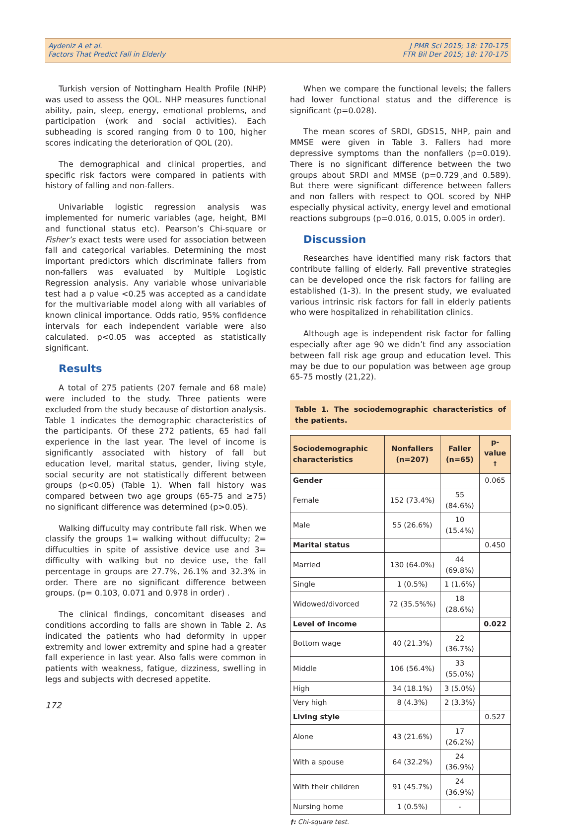Aydeniz A et al.
Factors That Predict Fall in Elderly
J PMR Sci 2015; 18: 170-175
FTR Bil Der 2015; 18: 170-175
Turkish version of Nottingham Health Profile (NHP) was used to assess the QOL. NHP measures functional ability, pain, sleep, energy, emotional problems, and participation (work and social activities). Each subheading is scored ranging from 0 to 100, higher scores indicating the deterioration of QOL (20).
The demographical and clinical properties, and specific risk factors were compared in patients with history of falling and non-fallers.
Univariable logistic regression analysis was implemented for numeric variables (age, height, BMI and functional status etc). Pearson’s Chi-square or Fisher’s exact tests were used for association between fall and categorical variables. Determining the most important predictors which discriminate fallers from non-fallers was evaluated by Multiple Logistic Regression analysis. Any variable whose univariable test had a p value <0.25 was accepted as a candidate for the multivariable model along with all variables of known clinical importance. Odds ratio, 95% confidence intervals for each independent variable were also calculated. p<0.05 was accepted as statistically significant.
Results
A total of 275 patients (207 female and 68 male) were included to the study. Three patients were excluded from the study because of distortion analysis. Table 1 indicates the demographic characteristics of the participants. Of these 272 patients, 65 had fall experience in the last year. The level of income is significantly associated with history of fall but education level, marital status, gender, living style, social security are not statistically different between groups (p<0.05) (Table 1). When fall history was compared between two age groups (65-75 and ≥75) no significant difference was determined (p>0.05).
Walking diffuculty may contribute fall risk. When we classify the groups 1= walking without diffuculty; 2= diffuculties in spite of assistive device use and 3= difficulty with walking but no device use, the fall percentage in groups are 27.7%, 26.1% and 32.3% in order. There are no significant difference between groups. (p= 0.103, 0.071 and 0.978 in order) .
The clinical findings, concomitant diseases and conditions according to falls are shown in Table 2. As indicated the patients who had deformity in upper extremity and lower extremity and spine had a greater fall experience in last year. Also falls were common in patients with weakness, fatigue, dizziness, swelling in legs and subjects with decresed appetite.
When we compare the functional levels; the fallers had lower functional status and the difference is significant (p=0.028).
The mean scores of SRDI, GDS15, NHP, pain and MMSE were given in Table 3. Fallers had more depressive symptoms than the nonfallers (p=0.019). There is no significant difference between the two groups about SRDI and MMSE (p=0.729¸and 0.589). But there were significant difference between fallers and non fallers with respect to QOL scored by NHP especially physical activity, energy level and emotional reactions subgroups (p=0.016, 0.015, 0.005 in order).
Discussion
Researches have identified many risk factors that contribute falling of elderly. Fall preventive strategies can be developed once the risk factors for falling are established (1-3). In the present study, we evaluated various intrinsic risk factors for fall in elderly patients who were hospitalized in rehabilitation clinics.
Although age is independent risk factor for falling especially after age 90 we didn’t find any association between fall risk age group and education level. This may be due to our population was between age group 65-75 mostly (21,22).
Table 1. The sociodemographic characteristics of the patients.
| Sociodemographic characteristics | Nonfallers (n=207) | Faller (n=65) | p-value <sup>†</sup> |
| --- | --- | --- | --- |
| Gender | | | 0.065 |
| Female | 152 (73.4%) | 55 (84.6%) | |
| Male | 55 (26.6%) | 10 (15.4%) | |
| Marital status | | | 0.450 |
| Married | 130 (64.0%) | 44 (69.8%) | |
| Single | 1 (0.5%) | 1 (1.6%) | |
| Widowed/divorced | 72 (35.5%%) | 18 (28.6%) | |
| Level of income | | | 0.022 |
| Bottom wage | 40 (21.3%) | 22 (36.7%) | |
| Middle | 106 (56.4%) | 33 (55.0%) | |
| High | 34 (18.1%) | 3 (5.0%) | |
| Very high | 8 (4.3%) | 2 (3.3%) | |
| Living style | | | 0.527 |
| Alone | 43 (21.6%) | 17 (26.2%) | |
| With a spouse | 64 (32.2%) | 24 (36.9%) | |
| With their children | 91 (45.7%) | 24 (36.9%) | |
| Nursing home | 1 (0.5%) | - | |
†: Chi-square test.
172